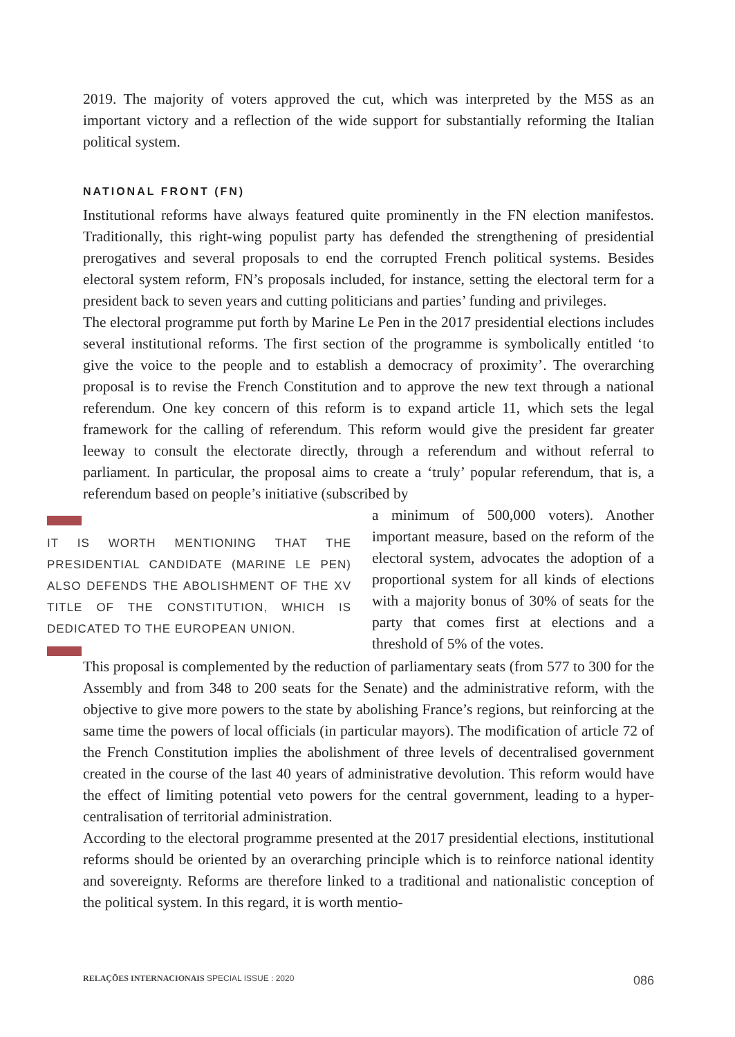2019. The majority of voters approved the cut, which was interpreted by the M5S as an important victory and a reflection of the wide support for substantially reforming the Italian political system.
NATIONAL FRONT (FN)
Institutional reforms have always featured quite prominently in the FN election manifestos. Traditionally, this right-wing populist party has defended the strengthening of presidential prerogatives and several proposals to end the corrupted French political systems. Besides electoral system reform, FN’s proposals included, for instance, setting the electoral term for a president back to seven years and cutting politicians and parties’ funding and privileges.
The electoral programme put forth by Marine Le Pen in the 2017 presidential elections includes several institutional reforms. The first section of the programme is symbolically entitled ‘to give the voice to the people and to establish a democracy of proximity’. The overarching proposal is to revise the French Constitution and to approve the new text through a national referendum. One key concern of this reform is to expand article 11, which sets the legal framework for the calling of referendum. This reform would give the president far greater leeway to consult the electorate directly, through a referendum and without referral to parliament. In particular, the proposal aims to create a ‘truly’ popular referendum, that is, a referendum based on people’s initiative (subscribed by
IT IS WORTH MENTIONING THAT THE PRESIDENTIAL CANDIDATE (MARINE LE PEN) ALSO DEFENDS THE ABOLISHMENT OF THE XV TITLE OF THE CONSTITUTION, WHICH IS DEDICATED TO THE EUROPEAN UNION.
a minimum of 500,000 voters). Another important measure, based on the reform of the electoral system, advocates the adoption of a proportional system for all kinds of elections with a majority bonus of 30% of seats for the party that comes first at elections and a threshold of 5% of the votes.
This proposal is complemented by the reduction of parliamentary seats (from 577 to 300 for the Assembly and from 348 to 200 seats for the Senate) and the administrative reform, with the objective to give more powers to the state by abolishing France’s regions, but reinforcing at the same time the powers of local officials (in particular mayors). The modification of article 72 of the French Constitution implies the abolishment of three levels of decentralised government created in the course of the last 40 years of administrative devolution. This reform would have the effect of limiting potential veto powers for the central government, leading to a hyper-centralisation of territorial administration.
According to the electoral programme presented at the 2017 presidential elections, institutional reforms should be oriented by an overarching principle which is to reinforce national identity and sovereignty. Reforms are therefore linked to a traditional and nationalistic conception of the political system. In this regard, it is worth mentio-
RELAÇÕES INTERNACIONAIS SPECIAL ISSUE : 2020 086